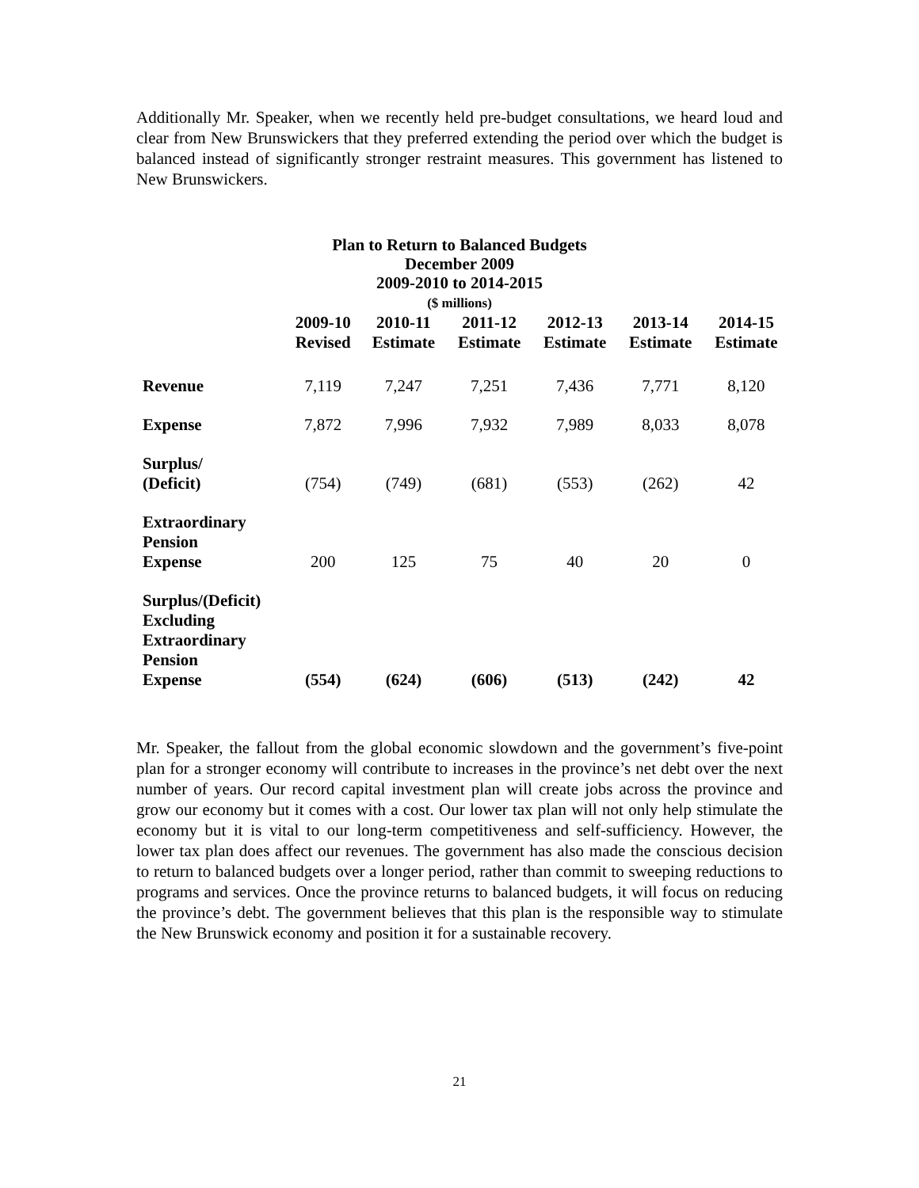Additionally Mr. Speaker, when we recently held pre-budget consultations, we heard loud and clear from New Brunswickers that they preferred extending the period over which the budget is balanced instead of significantly stronger restraint measures. This government has listened to New Brunswickers.
Plan to Return to Balanced Budgets
December 2009
2009-2010 to 2014-2015
($ millions)
| | 2009-10 Revised | 2010-11 Estimate | 2011-12 Estimate | 2012-13 Estimate | 2013-14 Estimate | 2014-15 Estimate |
| --- | --- | --- | --- | --- | --- | --- |
| Revenue | 7,119 | 7,247 | 7,251 | 7,436 | 7,771 | 8,120 |
| Expense | 7,872 | 7,996 | 7,932 | 7,989 | 8,033 | 8,078 |
| Surplus/ (Deficit) | (754) | (749) | (681) | (553) | (262) | 42 |
| Extraordinary Pension Expense | 200 | 125 | 75 | 40 | 20 | 0 |
| Surplus/(Deficit) Excluding Extraordinary Pension Expense | (554) | (624) | (606) | (513) | (242) | 42 |
Mr. Speaker, the fallout from the global economic slowdown and the government’s five-point plan for a stronger economy will contribute to increases in the province’s net debt over the next number of years. Our record capital investment plan will create jobs across the province and grow our economy but it comes with a cost. Our lower tax plan will not only help stimulate the economy but it is vital to our long-term competitiveness and self-sufficiency. However, the lower tax plan does affect our revenues. The government has also made the conscious decision to return to balanced budgets over a longer period, rather than commit to sweeping reductions to programs and services. Once the province returns to balanced budgets, it will focus on reducing the province’s debt. The government believes that this plan is the responsible way to stimulate the New Brunswick economy and position it for a sustainable recovery.
21